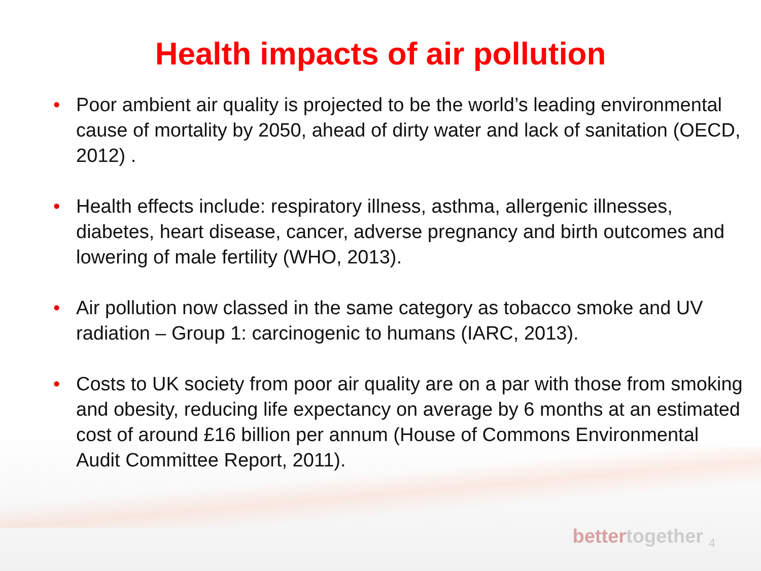Health impacts of air pollution
• Poor ambient air quality is projected to be the world’s leading environmental cause of mortality by 2050, ahead of dirty water and lack of sanitation (OECD, 2012) .
• Health effects include: respiratory illness, asthma, allergenic illnesses, diabetes, heart disease, cancer, adverse pregnancy and birth outcomes and lowering of male fertility (WHO, 2013).
• Air pollution now classed in the same category as tobacco smoke and UV radiation – Group 1: carcinogenic to humans (IARC, 2013).
• Costs to UK society from poor air quality are on a par with those from smoking and obesity, reducing life expectancy on average by 6 months at an estimated cost of around £16 billion per annum (House of Commons Environmental Audit Committee Report, 2011).
bettertogether 4